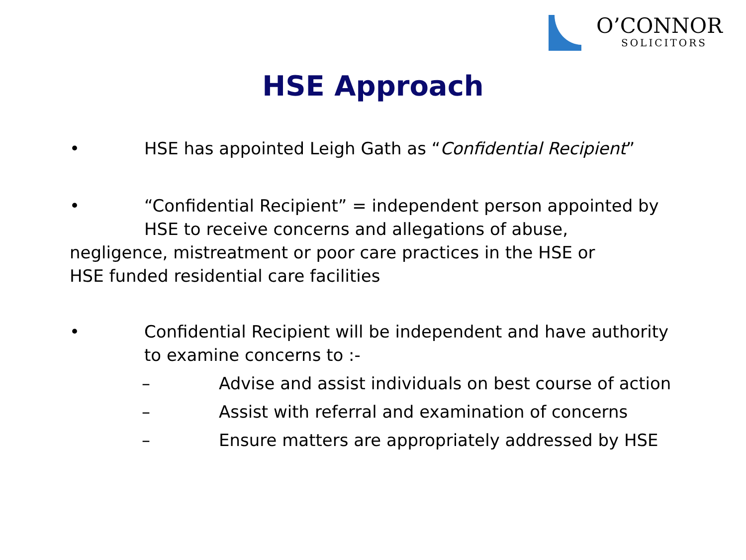O’CONNOR
SOLICITORS
HSE Approach
• HSE has appointed Leigh Gath as “Confidential Recipient”
• “Confidential Recipient” = independent person appointed by
HSE to receive concerns and allegations of abuse,
negligence, mistreatment or poor care practices in the HSE or
HSE funded residential care facilities
• Confidential Recipient will be independent and have authority
to examine concerns to :-
– Advise and assist individuals on best course of action
– Assist with referral and examination of concerns
– Ensure matters are appropriately addressed by HSE